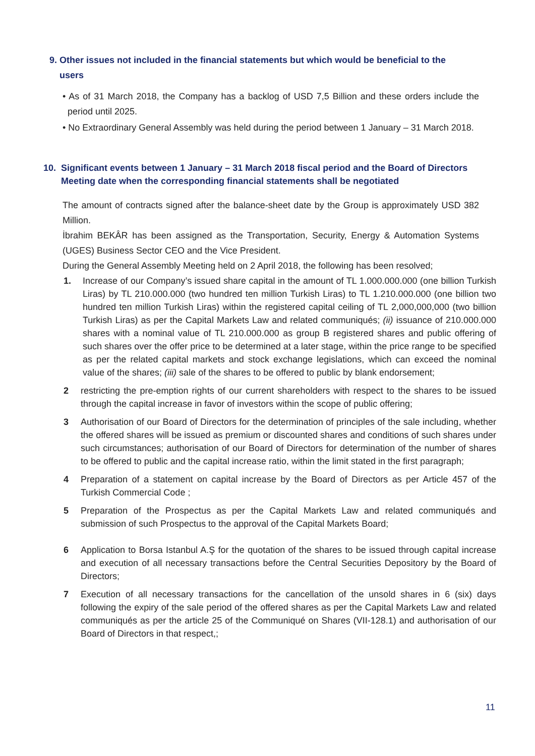9. Other issues not included in the financial statements but which would be beneficial to the
users
• As of 31 March 2018, the Company has a backlog of USD 7,5 Billion and these orders include the period until 2025.
• No Extraordinary General Assembly was held during the period between 1 January – 31 March 2018.
10. Significant events between 1 January – 31 March 2018 fiscal period and the Board of Directors
Meeting date when the corresponding financial statements shall be negotiated
The amount of contracts signed after the balance-sheet date by the Group is approximately USD 382 Million.
İbrahim BEKÂR has been assigned as the Transportation, Security, Energy & Automation Systems (UGES) Business Sector CEO and the Vice President.
During the General Assembly Meeting held on 2 April 2018, the following has been resolved;
1. Increase of our Company’s issued share capital in the amount of TL 1.000.000.000 (one billion Turkish Liras) by TL 210.000.000 (two hundred ten million Turkish Liras) to TL 1.210.000.000 (one billion two hundred ten million Turkish Liras) within the registered capital ceiling of TL 2,000,000,000 (two billion Turkish Liras) as per the Capital Markets Law and related communiqués; (ii) issuance of 210.000.000 shares with a nominal value of TL 210.000.000 as group B registered shares and public offering of such shares over the offer price to be determined at a later stage, within the price range to be specified as per the related capital markets and stock exchange legislations, which can exceed the nominal value of the shares; (iii) sale of the shares to be offered to public by blank endorsement;
2 restricting the pre-emption rights of our current shareholders with respect to the shares to be issued through the capital increase in favor of investors within the scope of public offering;
3 Authorisation of our Board of Directors for the determination of principles of the sale including, whether the offered shares will be issued as premium or discounted shares and conditions of such shares under such circumstances; authorisation of our Board of Directors for determination of the number of shares to be offered to public and the capital increase ratio, within the limit stated in the first paragraph;
4 Preparation of a statement on capital increase by the Board of Directors as per Article 457 of the Turkish Commercial Code ;
5 Preparation of the Prospectus as per the Capital Markets Law and related communiqués and submission of such Prospectus to the approval of the Capital Markets Board;
6 Application to Borsa Istanbul A.Ş for the quotation of the shares to be issued through capital increase and execution of all necessary transactions before the Central Securities Depository by the Board of Directors;
7 Execution of all necessary transactions for the cancellation of the unsold shares in 6 (six) days following the expiry of the sale period of the offered shares as per the Capital Markets Law and related communiqués as per the article 25 of the Communiqué on Shares (VII-128.1) and authorisation of our Board of Directors in that respect,;
11